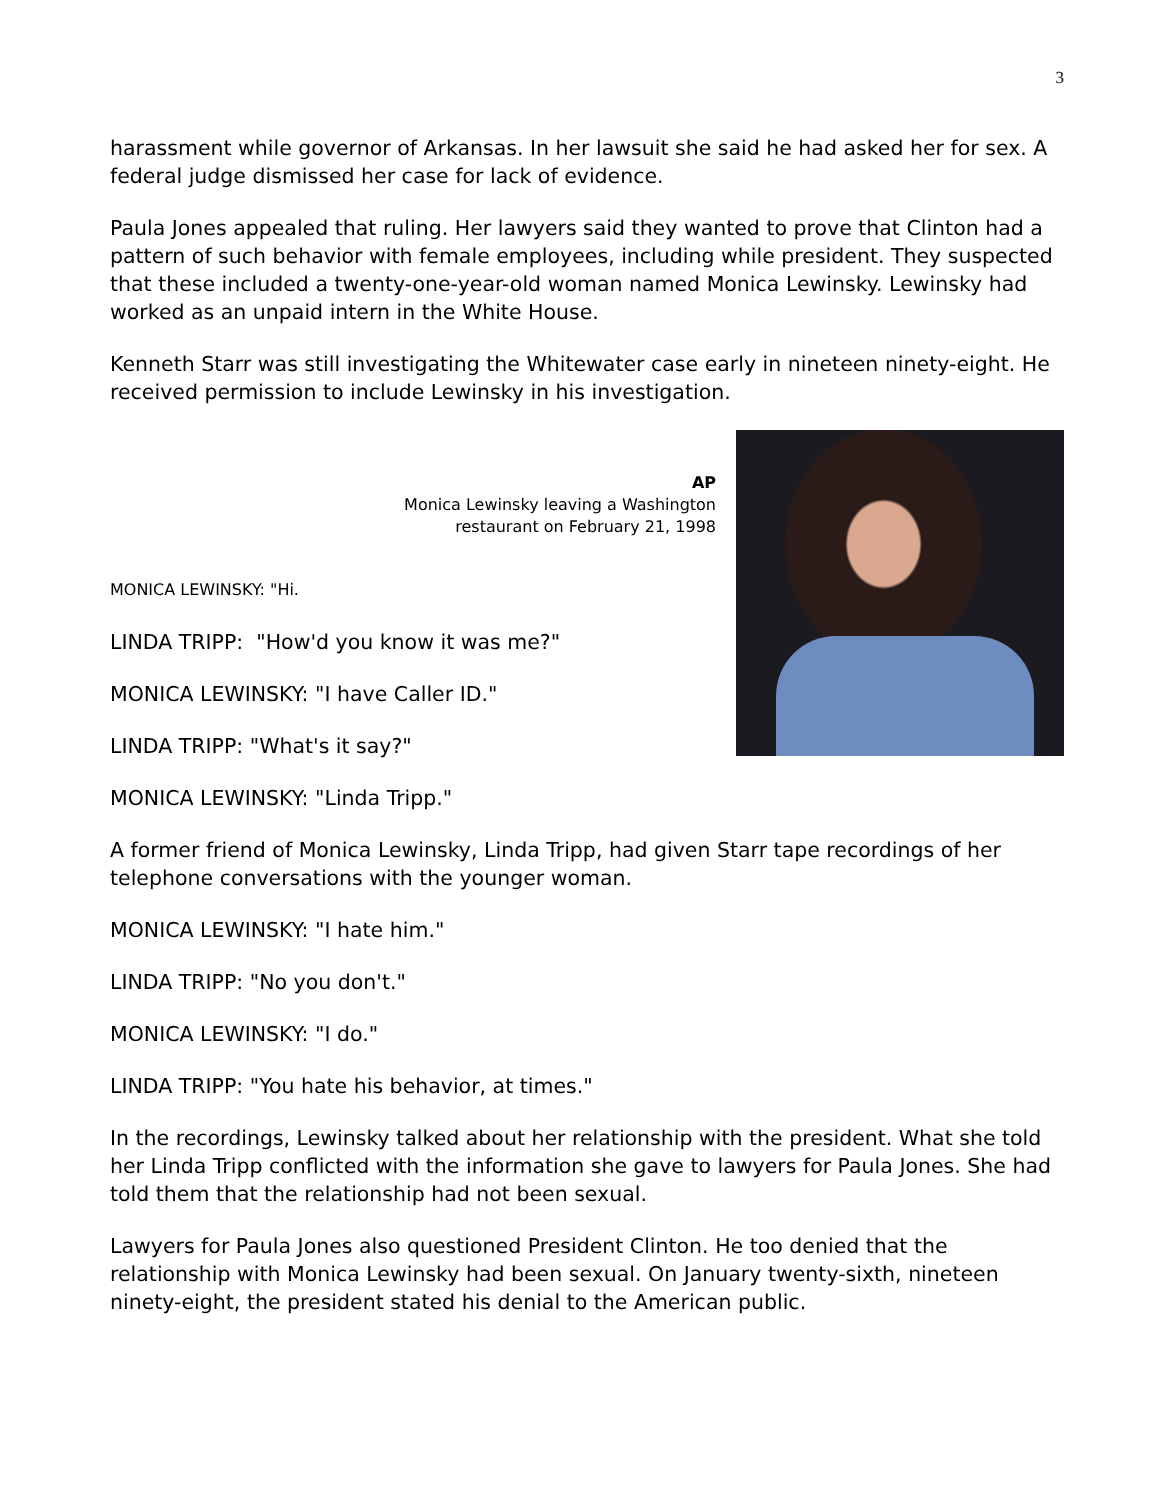3
harassment while governor of Arkansas. In her lawsuit she said he had asked her for sex. A federal judge dismissed her case for lack of evidence.
Paula Jones appealed that ruling. Her lawyers said they wanted to prove that Clinton had a pattern of such behavior with female employees, including while president. They suspected that these included a twenty-one-year-old woman named Monica Lewinsky. Lewinsky had worked as an unpaid intern in the White House.
Kenneth Starr was still investigating the Whitewater case early in nineteen ninety-eight. He received permission to include Lewinsky in his investigation.
AP
Monica Lewinsky leaving a Washington
restaurant on February 21, 1998
MONICA LEWINSKY: "Hi.
LINDA TRIPP: "How'd you know it was me?"
MONICA LEWINSKY: "I have Caller ID."
LINDA TRIPP: "What's it say?"
MONICA LEWINSKY: "Linda Tripp."
A former friend of Monica Lewinsky, Linda Tripp, had given Starr tape recordings of her telephone conversations with the younger woman.
MONICA LEWINSKY: "I hate him."
LINDA TRIPP: "No you don't."
MONICA LEWINSKY: "I do."
LINDA TRIPP: "You hate his behavior, at times."
In the recordings, Lewinsky talked about her relationship with the president. What she told her Linda Tripp conflicted with the information she gave to lawyers for Paula Jones. She had told them that the relationship had not been sexual.
Lawyers for Paula Jones also questioned President Clinton. He too denied that the relationship with Monica Lewinsky had been sexual. On January twenty-sixth, nineteen ninety-eight, the president stated his denial to the American public.